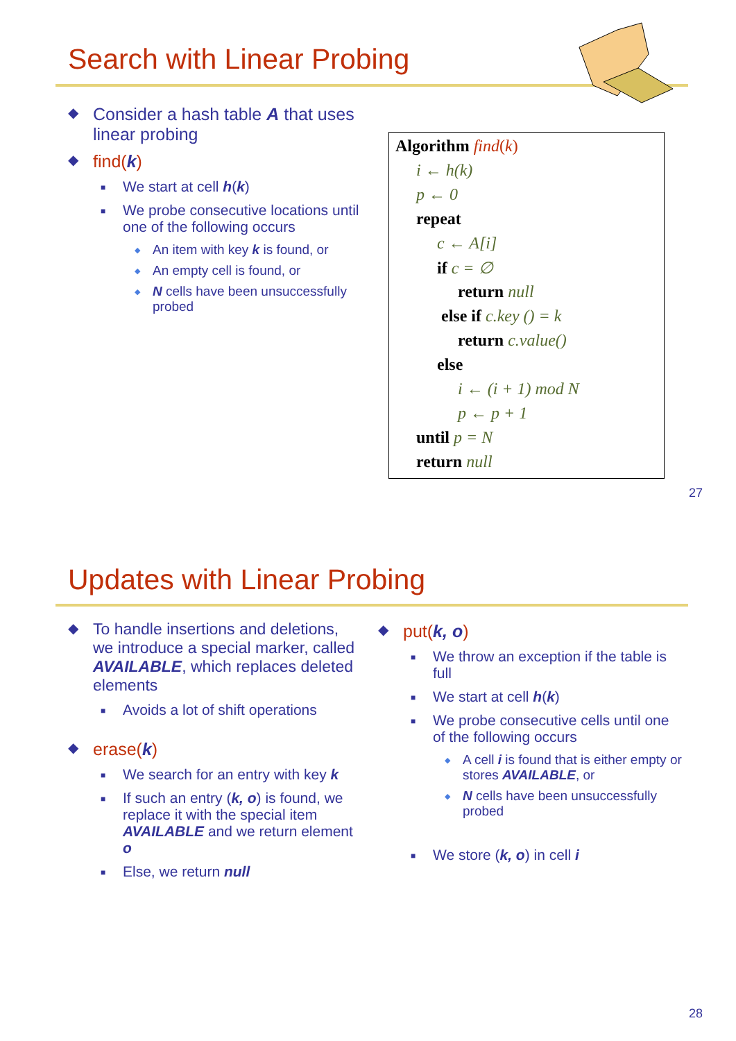Search with Linear Probing
◆ Consider a hash table A that uses linear probing
◆ find(k)
■ We start at cell h(k)
■ We probe consecutive locations until one of the following occurs
◆ An item with key k is found, or
◆ An empty cell is found, or
◆ N cells have been unsuccessfully probed
Algorithm find(k)
i ← h(k)
p ← 0
repeat
c ← A[i]
if c = ∅
return null
else if c.key () = k
return c.value()
else
i ← (i + 1) mod N
p ← p + 1
until p = N
return null
27
Updates with Linear Probing
◆ To handle insertions and deletions, we introduce a special marker, called AVAILABLE, which replaces deleted elements
■ Avoids a lot of shift operations
◆ erase(k)
■ We search for an entry with key k
■ If such an entry (k, o) is found, we replace it with the special item AVAILABLE and we return element o
■ Else, we return null
◆ put(k, o)
■ We throw an exception if the table is full
■ We start at cell h(k)
■ We probe consecutive cells until one of the following occurs
◆ A cell i is found that is either empty or stores AVAILABLE, or
◆ N cells have been unsuccessfully probed
■ We store (k, o) in cell i
28